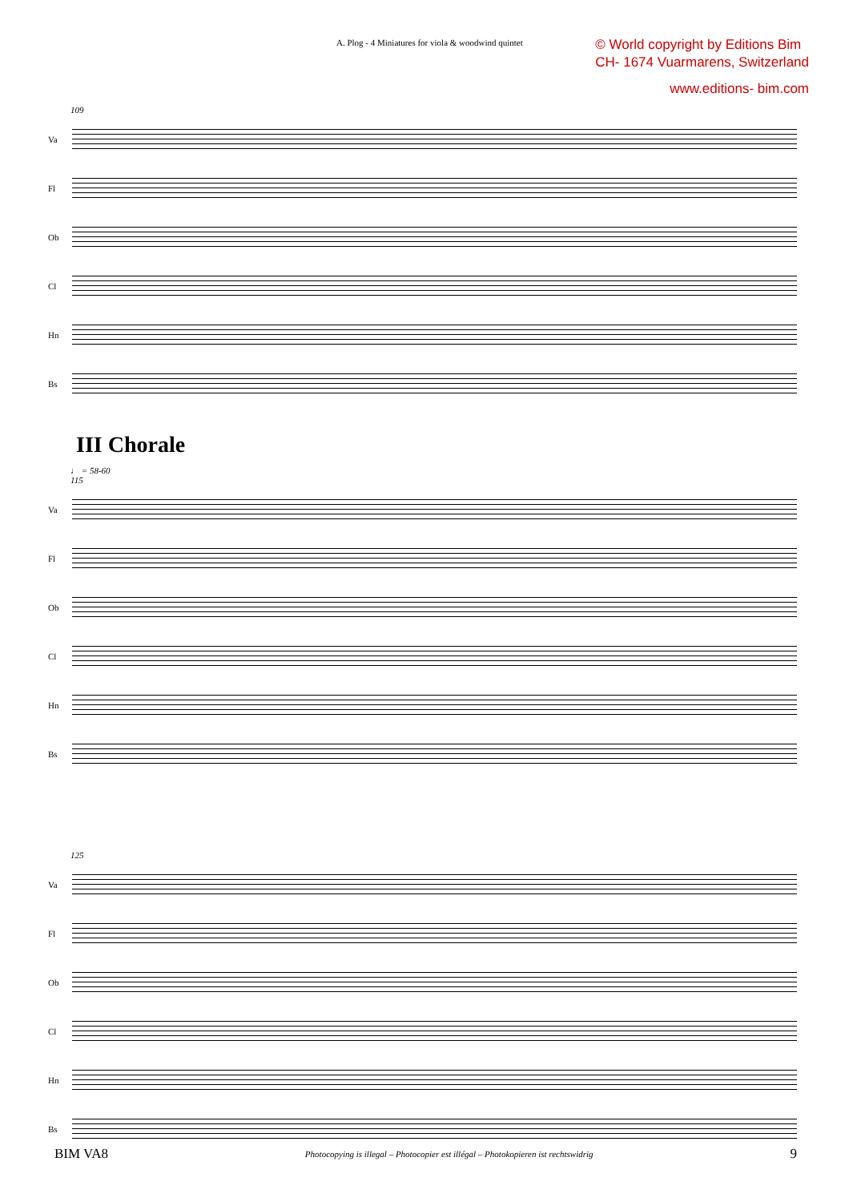A. Plog - 4 Miniatures for viola & woodwind quintet © World copyright by Editions Bim
CH- 1674 Vuarmarens, Switzerland
www.editions- bim.com
109
Va
Fl
Ob
Cl
Hn
Bs
III Chorale
♩ = 58-60
115
Va
Fl
Ob
Cl
Hn
Bs
125
Va
Fl
Ob
Cl
Hn
Bs
BIM VA8 Photocopying is illegal – Photocopier est illégal – Photokopieren ist rechtswidrig 9